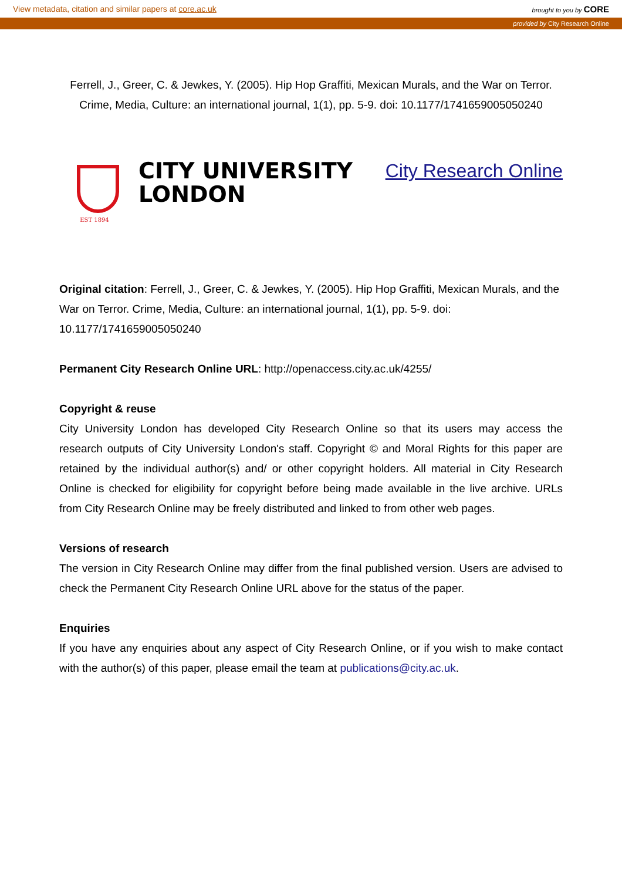View metadata, citation and similar papers at core.ac.uk brought to you by CORE
provided by City Research Online
Ferrell, J., Greer, C. & Jewkes, Y. (2005). Hip Hop Graffiti, Mexican Murals, and the War on Terror. Crime, Media, Culture: an international journal, 1(1), pp. 5-9. doi: 10.1177/1741659005050240
EST 1894
CITY UNIVERSITY
LONDON
City Research Online
Original citation: Ferrell, J., Greer, C. & Jewkes, Y. (2005). Hip Hop Graffiti, Mexican Murals, and the War on Terror. Crime, Media, Culture: an international journal, 1(1), pp. 5-9. doi: 10.1177/1741659005050240
Permanent City Research Online URL: http://openaccess.city.ac.uk/4255/
Copyright & reuse
City University London has developed City Research Online so that its users may access the research outputs of City University London's staff. Copyright © and Moral Rights for this paper are retained by the individual author(s) and/ or other copyright holders. All material in City Research Online is checked for eligibility for copyright before being made available in the live archive. URLs from City Research Online may be freely distributed and linked to from other web pages.
Versions of research
The version in City Research Online may differ from the final published version. Users are advised to check the Permanent City Research Online URL above for the status of the paper.
Enquiries
If you have any enquiries about any aspect of City Research Online, or if you wish to make contact with the author(s) of this paper, please email the team at publications@city.ac.uk.